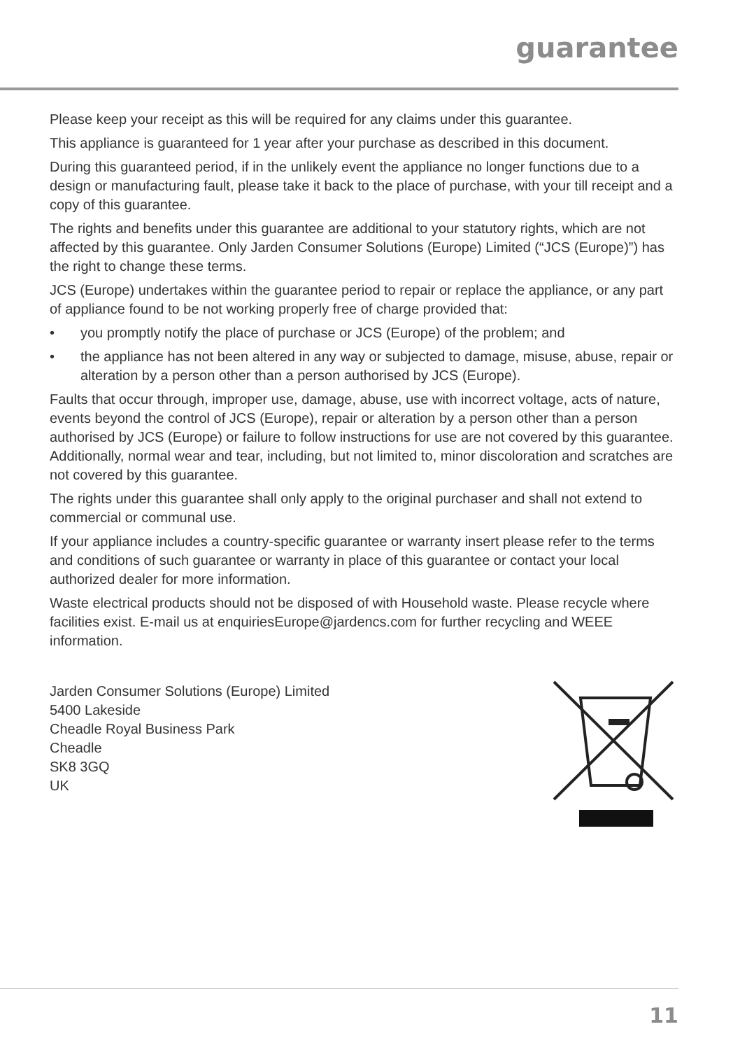guarantee
Please keep your receipt as this will be required for any claims under this guarantee.
This appliance is guaranteed for 1 year after your purchase as described in this document.
During this guaranteed period, if in the unlikely event the appliance no longer functions due to a design or manufacturing fault, please take it back to the place of purchase, with your till receipt and a copy of this guarantee.
The rights and benefits under this guarantee are additional to your statutory rights, which are not affected by this guarantee. Only Jarden Consumer Solutions (Europe) Limited (“JCS (Europe)”) has the right to change these terms.
JCS (Europe) undertakes within the guarantee period to repair or replace the appliance, or any part of appliance found to be not working properly free of charge provided that:
• you promptly notify the place of purchase or JCS (Europe) of the problem; and
• the appliance has not been altered in any way or subjected to damage, misuse, abuse, repair or alteration by a person other than a person authorised by JCS (Europe).
Faults that occur through, improper use, damage, abuse, use with incorrect voltage, acts of nature, events beyond the control of JCS (Europe), repair or alteration by a person other than a person authorised by JCS (Europe) or failure to follow instructions for use are not covered by this guarantee. Additionally, normal wear and tear, including, but not limited to, minor discoloration and scratches are not covered by this guarantee.
The rights under this guarantee shall only apply to the original purchaser and shall not extend to commercial or communal use.
If your appliance includes a country-specific guarantee or warranty insert please refer to the terms and conditions of such guarantee or warranty in place of this guarantee or contact your local authorized dealer for more information.
Waste electrical products should not be disposed of with Household waste. Please recycle where facilities exist. E-mail us at enquiriesEurope@jardencs.com for further recycling and WEEE information.
Jarden Consumer Solutions (Europe) Limited
5400 Lakeside
Cheadle Royal Business Park
Cheadle
SK8 3GQ
UK
11